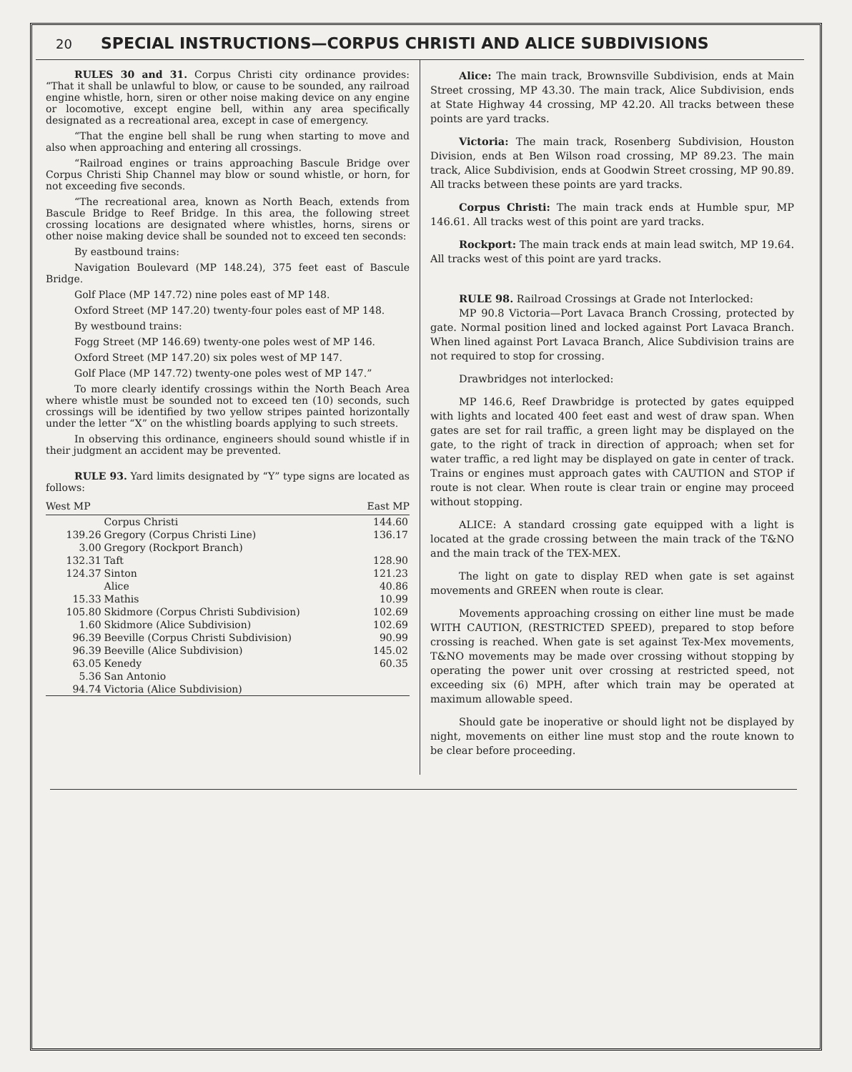20 SPECIAL INSTRUCTIONS—CORPUS CHRISTI AND ALICE SUBDIVISIONS
RULES 30 and 31. Corpus Christi city ordinance provides: “That it shall be unlawful to blow, or cause to be sounded, any railroad engine whistle, horn, siren or other noise making device on any engine or locomotive, except engine bell, within any area specifically designated as a recreational area, except in case of emergency.
“That the engine bell shall be rung when starting to move and also when approaching and entering all crossings.
“Railroad engines or trains approaching Bascule Bridge over Corpus Christi Ship Channel may blow or sound whistle, or horn, for not exceeding five seconds.
“The recreational area, known as North Beach, extends from Bascule Bridge to Reef Bridge. In this area, the following street crossing locations are designated where whistles, horns, sirens or other noise making device shall be sounded not to exceed ten seconds:
By eastbound trains:
Navigation Boulevard (MP 148.24), 375 feet east of Bascule Bridge.
Golf Place (MP 147.72) nine poles east of MP 148.
Oxford Street (MP 147.20) twenty-four poles east of MP 148.
By westbound trains:
Fogg Street (MP 146.69) twenty-one poles west of MP 146.
Oxford Street (MP 147.20) six poles west of MP 147.
Golf Place (MP 147.72) twenty-one poles west of MP 147.”
To more clearly identify crossings within the North Beach Area where whistle must be sounded not to exceed ten (10) seconds, such crossings will be identified by two yellow stripes painted horizontally under the letter “X” on the whistling boards applying to such streets.
In observing this ordinance, engineers should sound whistle if in their judgment an accident may be prevented.
RULE 93. Yard limits designated by “Y” type signs are located as follows:
| West MP | | East MP |
| --- | --- | --- |
| | Corpus Christi | 144.60 |
| 139.26 | Gregory (Corpus Christi Line) | 136.17 |
| 3.00 | Gregory (Rockport Branch) | |
| 132.31 | Taft | 128.90 |
| 124.37 | Sinton | 121.23 |
| | Alice | 40.86 |
| 15.33 | Mathis | 10.99 |
| 105.80 | Skidmore (Corpus Christi Subdivision) | 102.69 |
| 1.60 | Skidmore (Alice Subdivision) | 102.69 |
| 96.39 | Beeville (Corpus Christi Subdivision) | 90.99 |
| 96.39 | Beeville (Alice Subdivision) | 145.02 |
| 63.05 | Kenedy | 60.35 |
| 5.36 | San Antonio | |
| 94.74 | Victoria (Alice Subdivision) | |
Alice: The main track, Brownsville Subdivision, ends at Main Street crossing, MP 43.30. The main track, Alice Subdivision, ends at State Highway 44 crossing, MP 42.20. All tracks between these points are yard tracks.
Victoria: The main track, Rosenberg Subdivision, Houston Division, ends at Ben Wilson road crossing, MP 89.23. The main track, Alice Subdivision, ends at Goodwin Street crossing, MP 90.89. All tracks between these points are yard tracks.
Corpus Christi: The main track ends at Humble spur, MP 146.61. All tracks west of this point are yard tracks.
Rockport: The main track ends at main lead switch, MP 19.64. All tracks west of this point are yard tracks.
RULE 98. Railroad Crossings at Grade not Interlocked:
MP 90.8 Victoria—Port Lavaca Branch Crossing, protected by gate. Normal position lined and locked against Port Lavaca Branch. When lined against Port Lavaca Branch, Alice Subdivision trains are not required to stop for crossing.
Drawbridges not interlocked:
MP 146.6, Reef Drawbridge is protected by gates equipped with lights and located 400 feet east and west of draw span. When gates are set for rail traffic, a green light may be displayed on the gate, to the right of track in direction of approach; when set for water traffic, a red light may be displayed on gate in center of track. Trains or engines must approach gates with CAUTION and STOP if route is not clear. When route is clear train or engine may proceed without stopping.
ALICE: A standard crossing gate equipped with a light is located at the grade crossing between the main track of the T&NO and the main track of the TEX-MEX.
The light on gate to display RED when gate is set against movements and GREEN when route is clear.
Movements approaching crossing on either line must be made WITH CAUTION, (RESTRICTED SPEED), prepared to stop before crossing is reached. When gate is set against Tex-Mex movements, T&NO movements may be made over crossing without stopping by operating the power unit over crossing at restricted speed, not exceeding six (6) MPH, after which train may be operated at maximum allowable speed.
Should gate be inoperative or should light not be displayed by night, movements on either line must stop and the route known to be clear before proceeding.